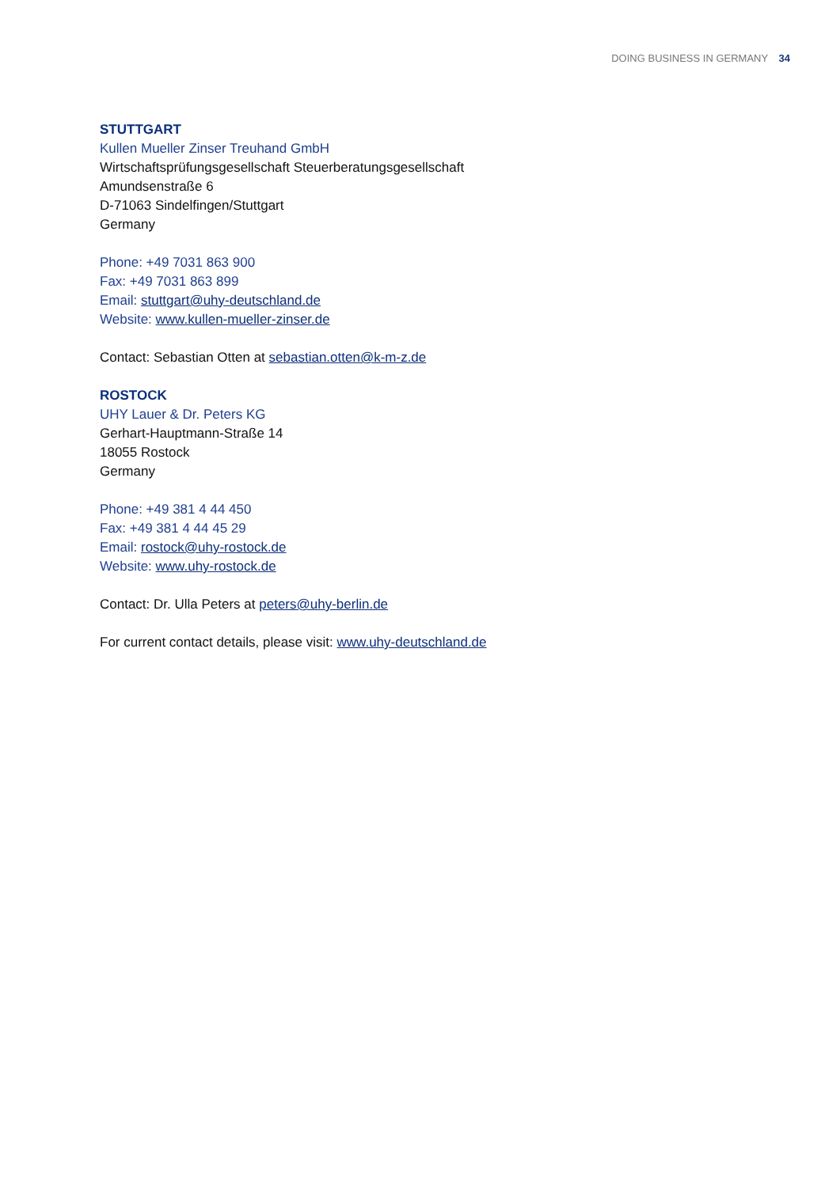DOING BUSINESS IN GERMANY 34
STUTTGART
Kullen Mueller Zinser Treuhand GmbH
Wirtschaftsprüfungsgesellschaft Steuerberatungsgesellschaft
Amundsenstraße 6
D-71063 Sindelfingen/Stuttgart
Germany
Phone: +49 7031 863 900
Fax: +49 7031 863 899
Email: stuttgart@uhy-deutschland.de
Website: www.kullen-mueller-zinser.de
Contact: Sebastian Otten at sebastian.otten@k-m-z.de
ROSTOCK
UHY Lauer & Dr. Peters KG
Gerhart-Hauptmann-Straße 14
18055 Rostock
Germany
Phone: +49 381 4 44 450
Fax: +49 381 4 44 45 29
Email: rostock@uhy-rostock.de
Website: www.uhy-rostock.de
Contact: Dr. Ulla Peters at peters@uhy-berlin.de
For current contact details, please visit: www.uhy-deutschland.de